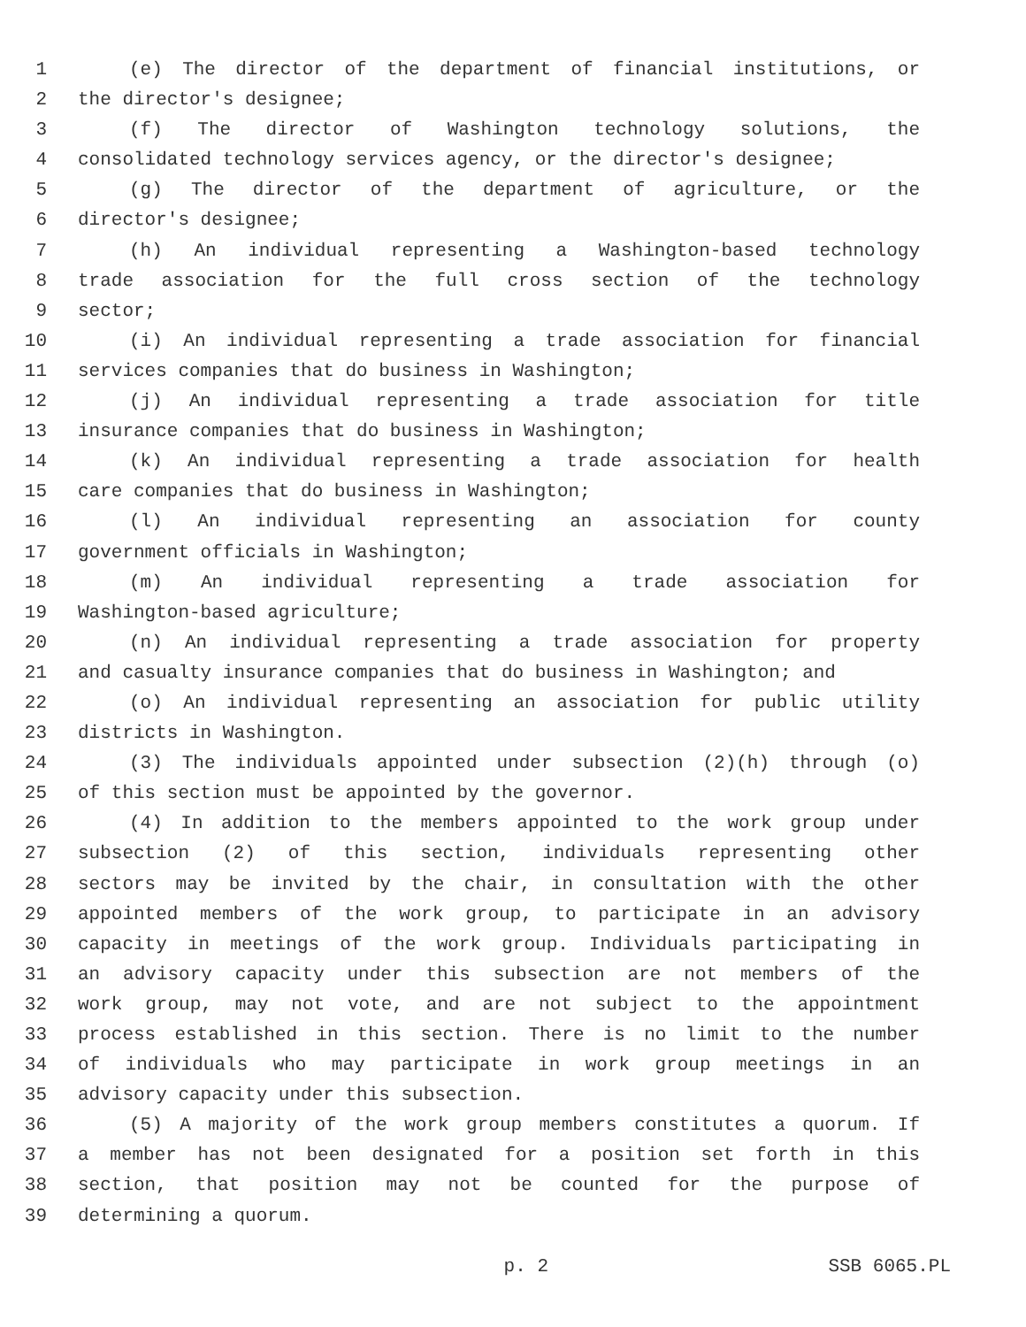1 (e) The director of the department of financial institutions, or
2 the director's designee;
3 (f) The director of Washington technology solutions, the
4 consolidated technology services agency, or the director's designee;
5 (g) The director of the department of agriculture, or the
6 director's designee;
7 (h) An individual representing a Washington-based technology
8 trade association for the full cross section of the technology
9 sector;
10 (i) An individual representing a trade association for financial
11 services companies that do business in Washington;
12 (j) An individual representing a trade association for title
13 insurance companies that do business in Washington;
14 (k) An individual representing a trade association for health
15 care companies that do business in Washington;
16 (l) An individual representing an association for county
17 government officials in Washington;
18 (m) An individual representing a trade association for
19 Washington-based agriculture;
20 (n) An individual representing a trade association for property
21 and casualty insurance companies that do business in Washington; and
22 (o) An individual representing an association for public utility
23 districts in Washington.
24 (3) The individuals appointed under subsection (2)(h) through (o)
25 of this section must be appointed by the governor.
26 (4) In addition to the members appointed to the work group under
27 subsection (2) of this section, individuals representing other
28 sectors may be invited by the chair, in consultation with the other
29 appointed members of the work group, to participate in an advisory
30 capacity in meetings of the work group. Individuals participating in
31 an advisory capacity under this subsection are not members of the
32 work group, may not vote, and are not subject to the appointment
33 process established in this section. There is no limit to the number
34 of individuals who may participate in work group meetings in an
35 advisory capacity under this subsection.
36 (5) A majority of the work group members constitutes a quorum. If
37 a member has not been designated for a position set forth in this
38 section, that position may not be counted for the purpose of
39 determining a quorum.
p. 2 SSB 6065.PL